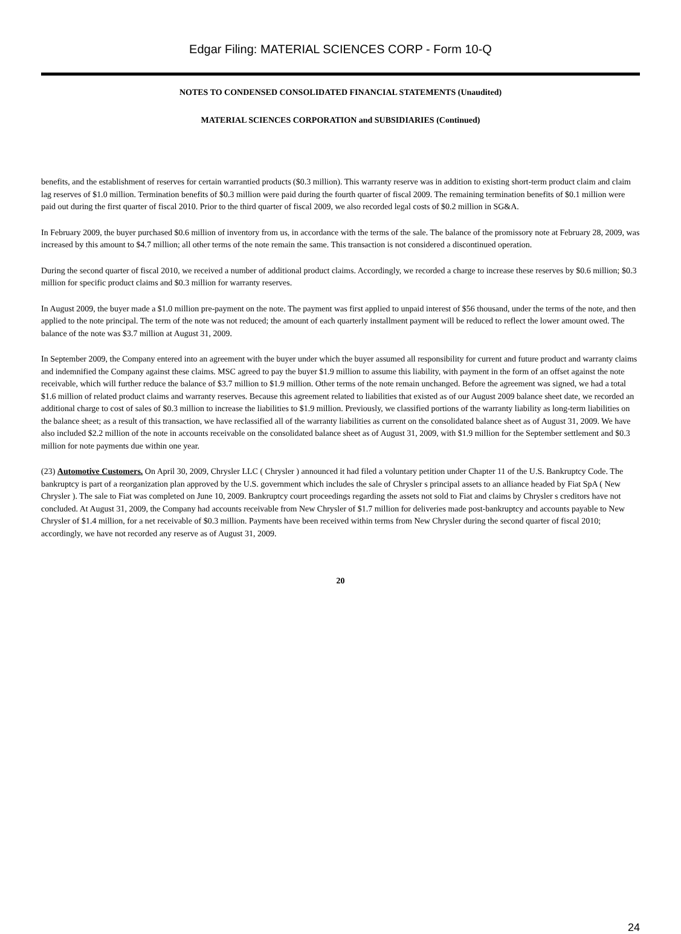Edgar Filing: MATERIAL SCIENCES CORP - Form 10-Q
NOTES TO CONDENSED CONSOLIDATED FINANCIAL STATEMENTS (Unaudited)
MATERIAL SCIENCES CORPORATION and SUBSIDIARIES (Continued)
benefits, and the establishment of reserves for certain warrantied products ($0.3 million). This warranty reserve was in addition to existing short-term product claim and claim lag reserves of $1.0 million. Termination benefits of $0.3 million were paid during the fourth quarter of fiscal 2009. The remaining termination benefits of $0.1 million were paid out during the first quarter of fiscal 2010. Prior to the third quarter of fiscal 2009, we also recorded legal costs of $0.2 million in SG&A.
In February 2009, the buyer purchased $0.6 million of inventory from us, in accordance with the terms of the sale. The balance of the promissory note at February 28, 2009, was increased by this amount to $4.7 million; all other terms of the note remain the same. This transaction is not considered a discontinued operation.
During the second quarter of fiscal 2010, we received a number of additional product claims. Accordingly, we recorded a charge to increase these reserves by $0.6 million; $0.3 million for specific product claims and $0.3 million for warranty reserves.
In August 2009, the buyer made a $1.0 million pre-payment on the note. The payment was first applied to unpaid interest of $56 thousand, under the terms of the note, and then applied to the note principal. The term of the note was not reduced; the amount of each quarterly installment payment will be reduced to reflect the lower amount owed. The balance of the note was $3.7 million at August 31, 2009.
In September 2009, the Company entered into an agreement with the buyer under which the buyer assumed all responsibility for current and future product and warranty claims and indemnified the Company against these claims. MSC agreed to pay the buyer $1.9 million to assume this liability, with payment in the form of an offset against the note receivable, which will further reduce the balance of $3.7 million to $1.9 million. Other terms of the note remain unchanged. Before the agreement was signed, we had a total $1.6 million of related product claims and warranty reserves. Because this agreement related to liabilities that existed as of our August 2009 balance sheet date, we recorded an additional charge to cost of sales of $0.3 million to increase the liabilities to $1.9 million. Previously, we classified portions of the warranty liability as long-term liabilities on the balance sheet; as a result of this transaction, we have reclassified all of the warranty liabilities as current on the consolidated balance sheet as of August 31, 2009. We have also included $2.2 million of the note in accounts receivable on the consolidated balance sheet as of August 31, 2009, with $1.9 million for the September settlement and $0.3 million for note payments due within one year.
(23) Automotive Customers. On April 30, 2009, Chrysler LLC ( Chrysler ) announced it had filed a voluntary petition under Chapter 11 of the U.S. Bankruptcy Code. The bankruptcy is part of a reorganization plan approved by the U.S. government which includes the sale of Chrysler s principal assets to an alliance headed by Fiat SpA ( New Chrysler ). The sale to Fiat was completed on June 10, 2009. Bankruptcy court proceedings regarding the assets not sold to Fiat and claims by Chrysler s creditors have not concluded. At August 31, 2009, the Company had accounts receivable from New Chrysler of $1.7 million for deliveries made post-bankruptcy and accounts payable to New Chrysler of $1.4 million, for a net receivable of $0.3 million. Payments have been received within terms from New Chrysler during the second quarter of fiscal 2010; accordingly, we have not recorded any reserve as of August 31, 2009.
20
24